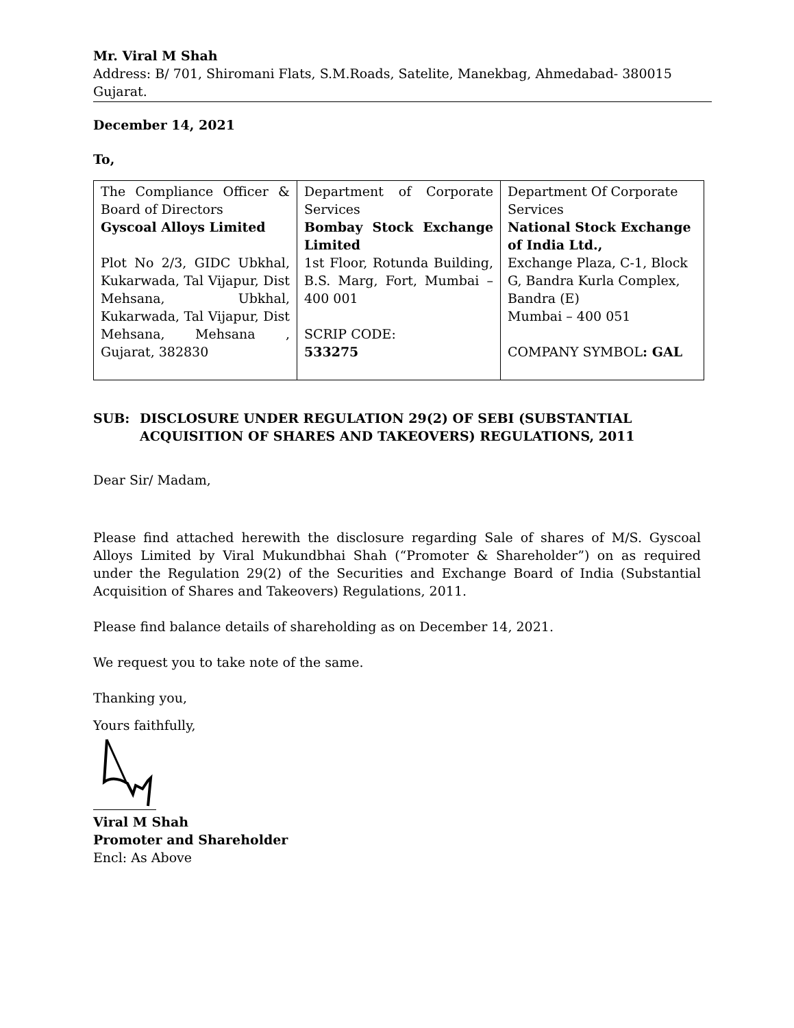Mr. Viral M Shah
Address: B/ 701, Shiromani Flats, S.M.Roads, Satelite, Manekbag, Ahmedabad- 380015 Gujarat.
December 14, 2021
To,
| The Compliance Officer & Board of Directors Gyscoal Alloys Limited Plot No 2/3, GIDC Ubkhal, Kukarwada, Tal Vijapur, Dist Mehsana, Ubkhal, Kukarwada, Tal Vijapur, Dist Mehsana, Mehsana , Gujarat, 382830 | Department of Corporate Services Bombay Stock Exchange Limited 1st Floor, Rotunda Building, B.S. Marg, Fort, Mumbai – 400 001 SCRIP CODE: 533275 | Department Of Corporate Services National Stock Exchange of India Ltd., Exchange Plaza, C-1, Block G, Bandra Kurla Complex, Bandra (E) Mumbai – 400 051 COMPANY SYMBOL : GAL |
SUB: DISCLOSURE UNDER REGULATION 29(2) OF SEBI (SUBSTANTIAL ACQUISITION OF SHARES AND TAKEOVERS) REGULATIONS, 2011
Dear Sir/ Madam,
Please find attached herewith the disclosure regarding Sale of shares of M/S. Gyscoal Alloys Limited by Viral Mukundbhai Shah (“Promoter & Shareholder”) on as required under the Regulation 29(2) of the Securities and Exchange Board of India (Substantial Acquisition of Shares and Takeovers) Regulations, 2011.
Please find balance details of shareholding as on December 14, 2021.
We request you to take note of the same.
Thanking you,
Yours faithfully,
Viral M Shah
Promoter and Shareholder
Encl: As Above